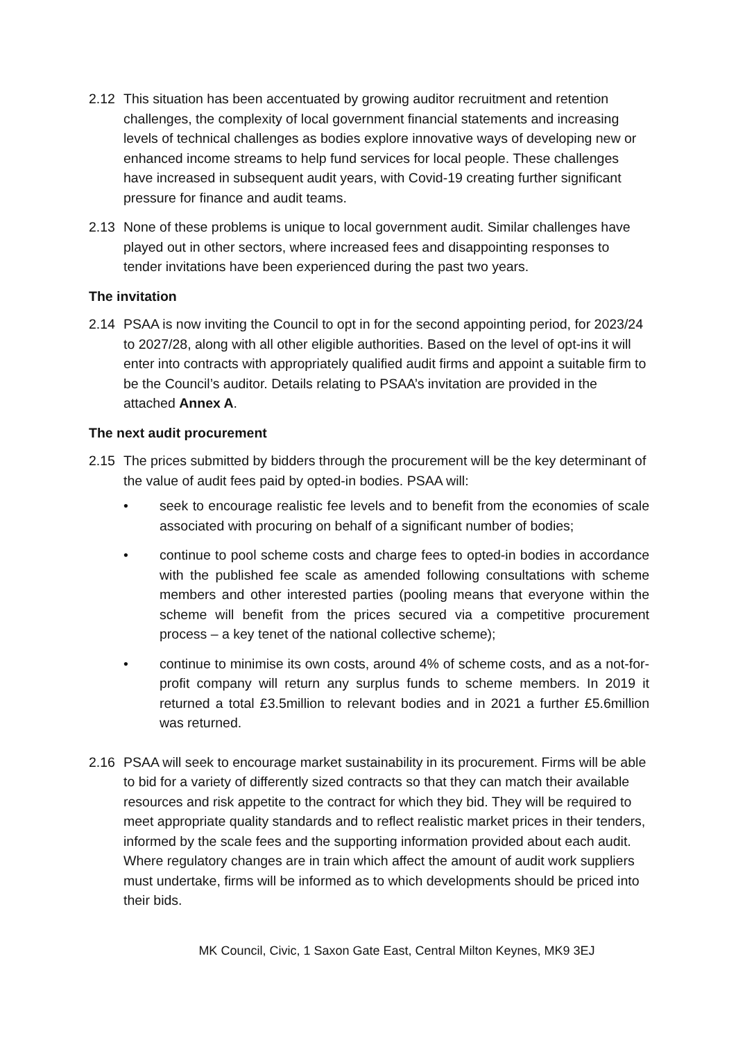2.12 This situation has been accentuated by growing auditor recruitment and retention challenges, the complexity of local government financial statements and increasing levels of technical challenges as bodies explore innovative ways of developing new or enhanced income streams to help fund services for local people. These challenges have increased in subsequent audit years, with Covid-19 creating further significant pressure for finance and audit teams.
2.13 None of these problems is unique to local government audit. Similar challenges have played out in other sectors, where increased fees and disappointing responses to tender invitations have been experienced during the past two years.
The invitation
2.14 PSAA is now inviting the Council to opt in for the second appointing period, for 2023/24 to 2027/28, along with all other eligible authorities. Based on the level of opt-ins it will enter into contracts with appropriately qualified audit firms and appoint a suitable firm to be the Council’s auditor. Details relating to PSAA’s invitation are provided in the attached Annex A.
The next audit procurement
2.15 The prices submitted by bidders through the procurement will be the key determinant of the value of audit fees paid by opted-in bodies. PSAA will:
• seek to encourage realistic fee levels and to benefit from the economies of scale associated with procuring on behalf of a significant number of bodies;
• continue to pool scheme costs and charge fees to opted-in bodies in accordance with the published fee scale as amended following consultations with scheme members and other interested parties (pooling means that everyone within the scheme will benefit from the prices secured via a competitive procurement process – a key tenet of the national collective scheme);
• continue to minimise its own costs, around 4% of scheme costs, and as a not-for-profit company will return any surplus funds to scheme members. In 2019 it returned a total £3.5million to relevant bodies and in 2021 a further £5.6million was returned.
2.16 PSAA will seek to encourage market sustainability in its procurement. Firms will be able to bid for a variety of differently sized contracts so that they can match their available resources and risk appetite to the contract for which they bid. They will be required to meet appropriate quality standards and to reflect realistic market prices in their tenders, informed by the scale fees and the supporting information provided about each audit. Where regulatory changes are in train which affect the amount of audit work suppliers must undertake, firms will be informed as to which developments should be priced into their bids.
MK Council, Civic, 1 Saxon Gate East, Central Milton Keynes, MK9 3EJ